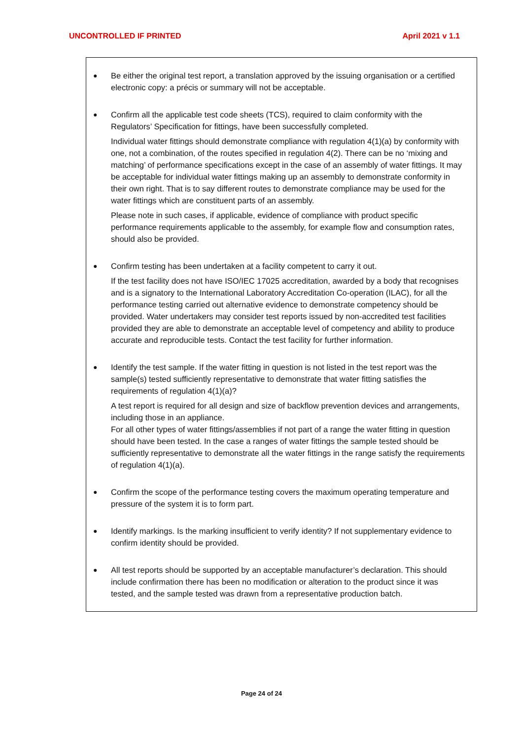UNCONTROLLED IF PRINTED April 2021 v 1.1
●
Be either the original test report, a translation approved by the issuing organisation or a certified electronic copy: a précis or summary will not be acceptable.
●
Confirm all the applicable test code sheets (TCS), required to claim conformity with the Regulators’ Specification for fittings, have been successfully completed.
Individual water fittings should demonstrate compliance with regulation 4(1)(a) by conformity with one, not a combination, of the routes specified in regulation 4(2). There can be no ‘mixing and matching’ of performance specifications except in the case of an assembly of water fittings. It may be acceptable for individual water fittings making up an assembly to demonstrate conformity in their own right. That is to say different routes to demonstrate compliance may be used for the water fittings which are constituent parts of an assembly.
Please note in such cases, if applicable, evidence of compliance with product specific performance requirements applicable to the assembly, for example flow and consumption rates, should also be provided.
●
Confirm testing has been undertaken at a facility competent to carry it out.
If the test facility does not have ISO/IEC 17025 accreditation, awarded by a body that recognises and is a signatory to the International Laboratory Accreditation Co-operation (ILAC), for all the performance testing carried out alternative evidence to demonstrate competency should be provided. Water undertakers may consider test reports issued by non-accredited test facilities provided they are able to demonstrate an acceptable level of competency and ability to produce accurate and reproducible tests. Contact the test facility for further information.
●
Identify the test sample. If the water fitting in question is not listed in the test report was the sample(s) tested sufficiently representative to demonstrate that water fitting satisfies the requirements of regulation 4(1)(a)?
A test report is required for all design and size of backflow prevention devices and arrangements, including those in an appliance.
For all other types of water fittings/assemblies if not part of a range the water fitting in question should have been tested. In the case a ranges of water fittings the sample tested should be sufficiently representative to demonstrate all the water fittings in the range satisfy the requirements of regulation 4(1)(a).
●
Confirm the scope of the performance testing covers the maximum operating temperature and pressure of the system it is to form part.
●
Identify markings. Is the marking insufficient to verify identity? If not supplementary evidence to confirm identity should be provided.
●
All test reports should be supported by an acceptable manufacturer’s declaration. This should include confirmation there has been no modification or alteration to the product since it was tested, and the sample tested was drawn from a representative production batch.
Page 24 of 24